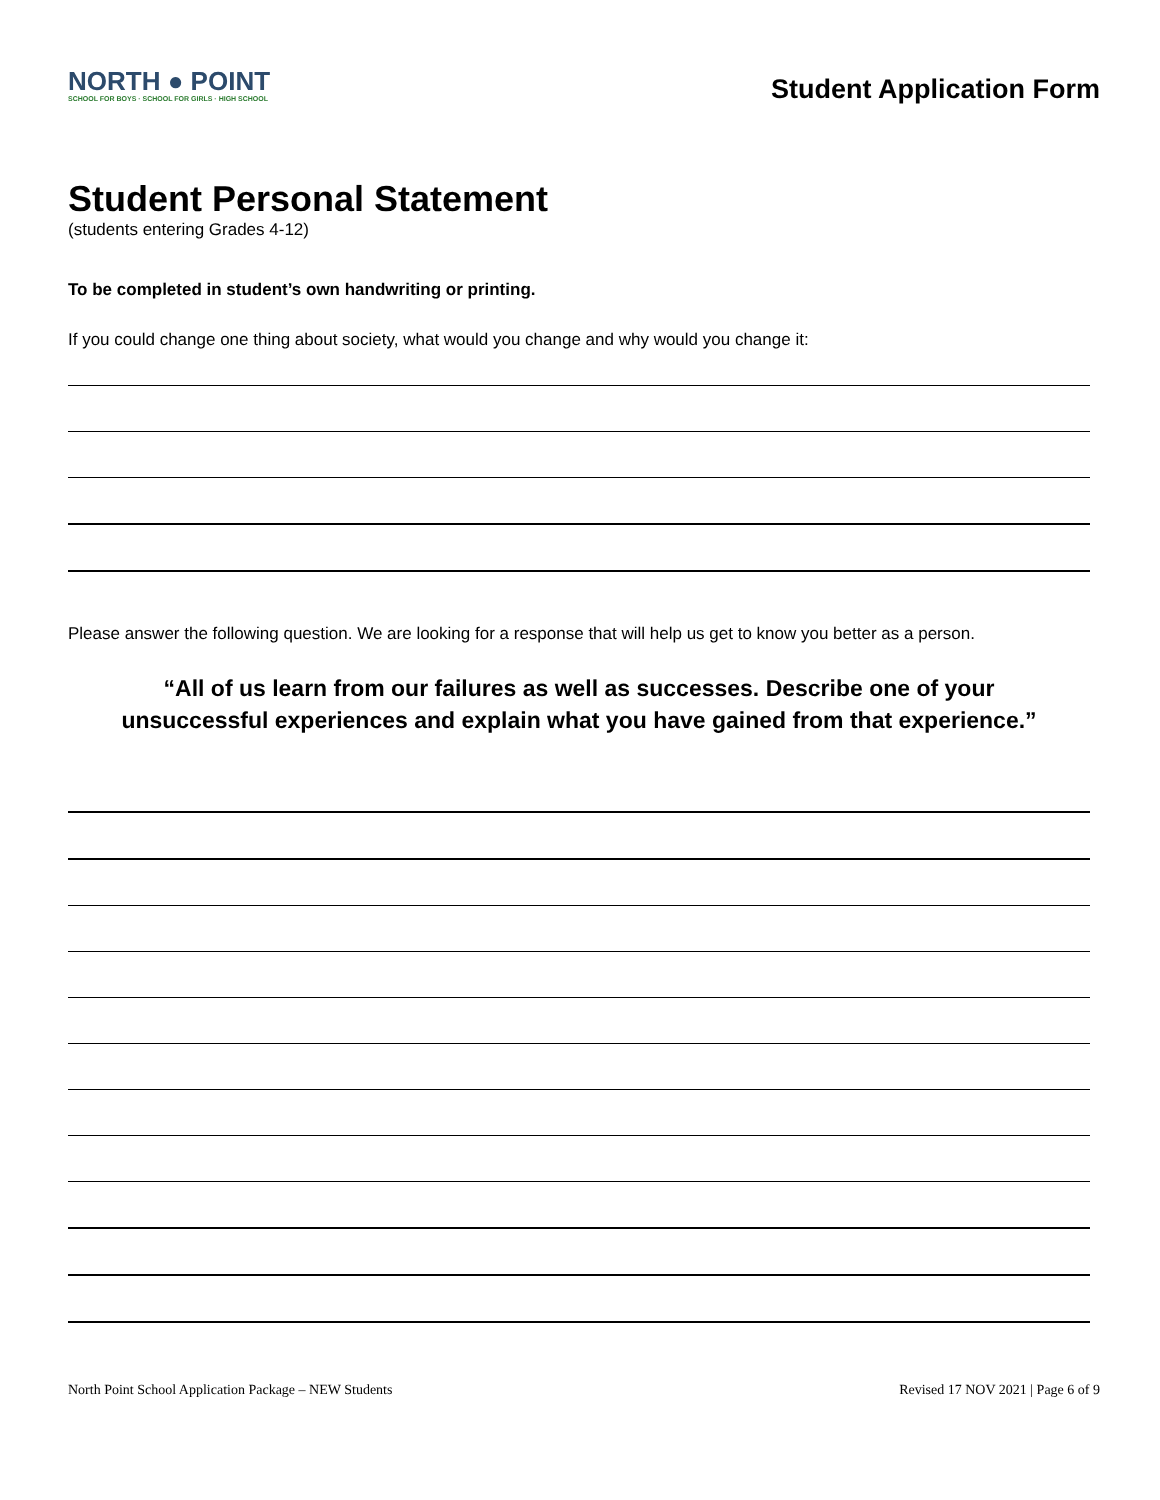NORTH ● POINT
SCHOOL FOR BOYS · SCHOOL FOR GIRLS · HIGH SCHOOL
Student Application Form
Student Personal Statement
(students entering Grades 4-12)
To be completed in student’s own handwriting or printing.
If you could change one thing about society, what would you change and why would you change it:
Please answer the following question. We are looking for a response that will help us get to know you better as a person.
“All of us learn from our failures as well as successes. Describe one of your
unsuccessful experiences and explain what you have gained from that experience.”
North Point School Application Package – NEW Students Revised 17 NOV 2021 | Page 6 of 9